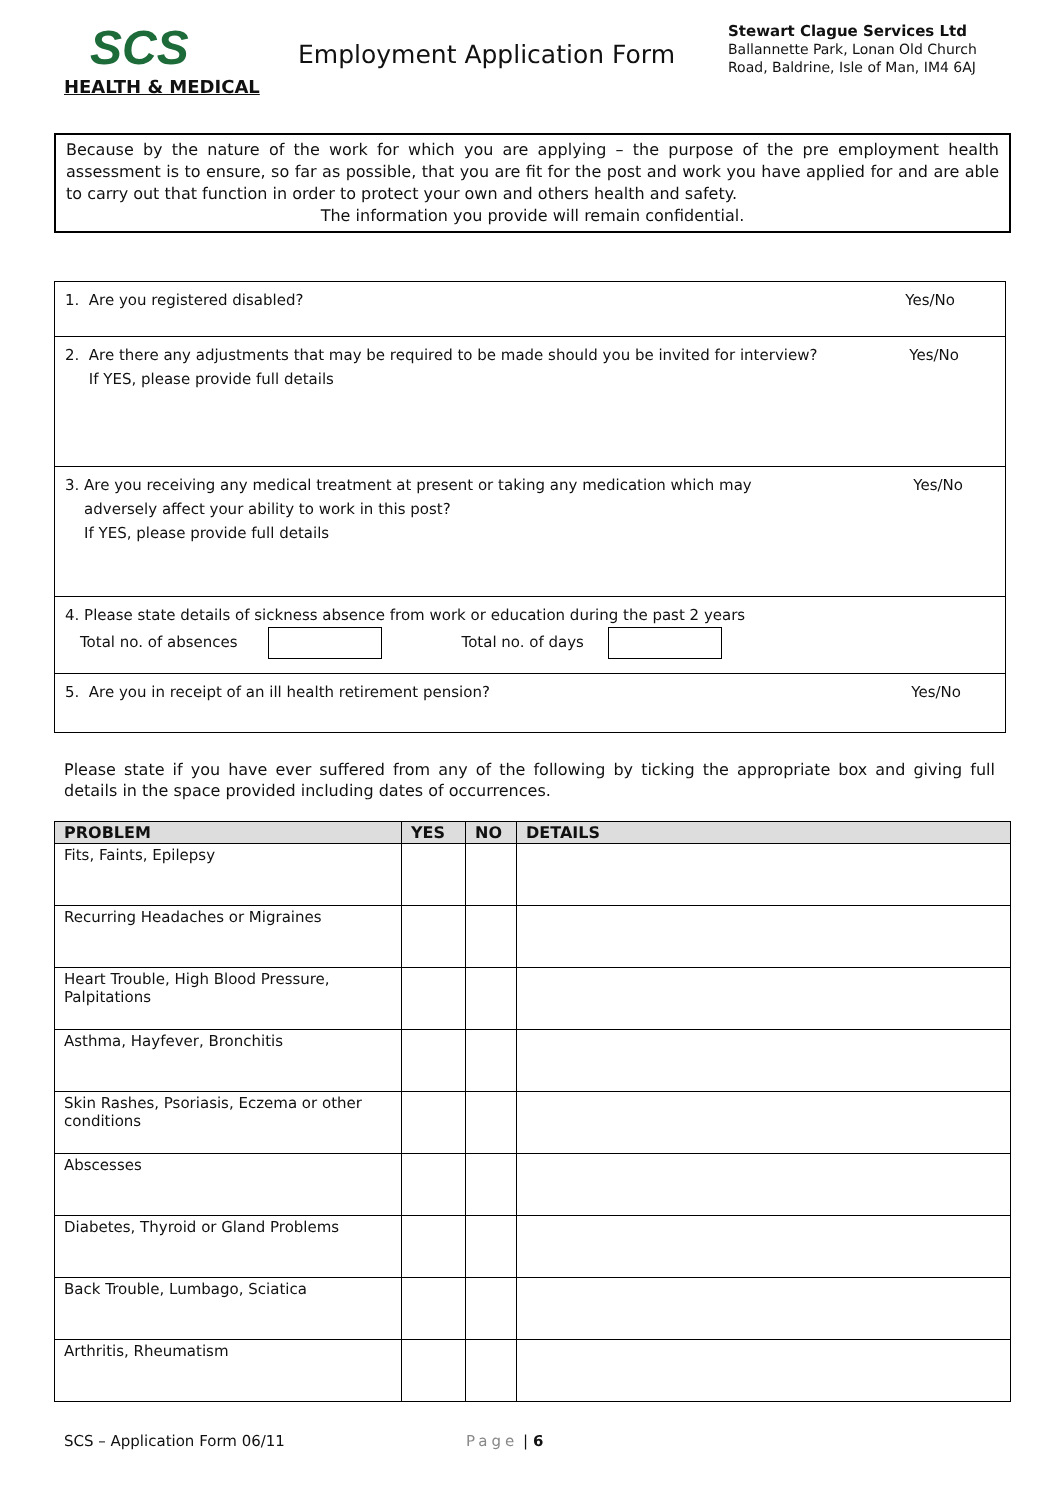SCS
HEALTH & MEDICAL
Employment Application Form
Stewart Clague Services Ltd
Ballannette Park, Lonan Old Church
Road, Baldrine, Isle of Man, IM4 6AJ
Because by the nature of the work for which you are applying – the purpose of the pre employment health assessment is to ensure, so far as possible, that you are fit for the post and work you have applied for and are able to carry out that function in order to protect your own and others health and safety.
The information you provide will remain confidential.
1. Are you registered disabled? Yes/No
2. Are there any adjustments that may be required to be made should you be invited for interview?
If YES, please provide full details Yes/No
3. Are you receiving any medical treatment at present or taking any medication which may
adversely affect your ability to work in this post?
If YES, please provide full details Yes/No
4. Please state details of sickness absence from work or education during the past 2 years
Total no. of absences Total no. of days
5. Are you in receipt of an ill health retirement pension? Yes/No
Please state if you have ever suffered from any of the following by ticking the appropriate box and giving full details in the space provided including dates of occurrences.
| PROBLEM | YES | NO | DETAILS |
| --- | --- | --- | --- |
| Fits, Faints, Epilepsy | | | |
| Recurring Headaches or Migraines | | | |
| Heart Trouble, High Blood Pressure, Palpitations | | | |
| Asthma, Hayfever, Bronchitis | | | |
| Skin Rashes, Psoriasis, Eczema or other conditions | | | |
| Abscesses | | | |
| Diabetes, Thyroid or Gland Problems | | | |
| Back Trouble, Lumbago, Sciatica | | | |
| Arthritis, Rheumatism | | | |
SCS – Application Form 06/11 Page | 6